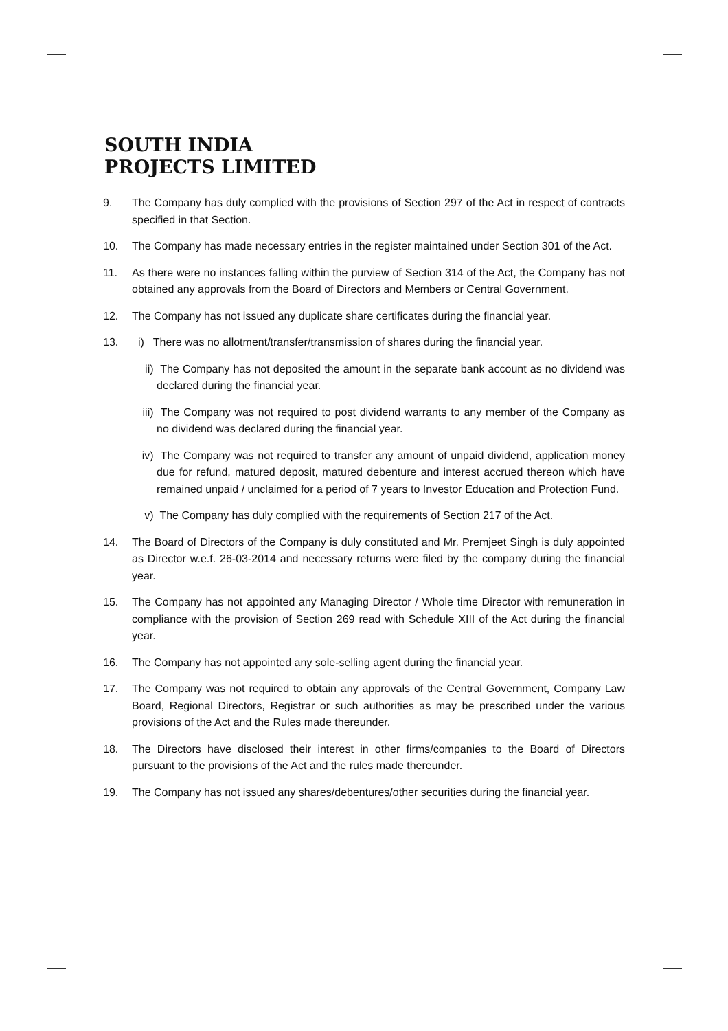SOUTH INDIA
PROJECTS LIMITED
9. The Company has duly complied with the provisions of Section 297 of the Act in respect of contracts specified in that Section.
10. The Company has made necessary entries in the register maintained under Section 301 of the Act.
11. As there were no instances falling within the purview of Section 314 of the Act, the Company has not obtained any approvals from the Board of Directors and Members or Central Government.
12. The Company has not issued any duplicate share certificates during the financial year.
13. i) There was no allotment/transfer/transmission of shares during the financial year.
ii) The Company has not deposited the amount in the separate bank account as no dividend was declared during the financial year.
iii)
The Company was not required to post dividend warrants to any member of the Company as no dividend was declared during the financial year.
iv) The Company was not required to transfer any amount of unpaid dividend, application money due for refund, matured deposit, matured debenture and interest accrued thereon which have remained unpaid / unclaimed for a period of 7 years to Investor Education and Protection Fund.
v) The Company has duly complied with the requirements of Section 217 of the Act.
14. The Board of Directors of the Company is duly constituted and Mr. Premjeet Singh is duly appointed as Director w.e.f. 26-03-2014 and necessary returns were filed by the company during the financial year.
15. The Company has not appointed any Managing Director / Whole time Director with remuneration in compliance with the provision of Section 269 read with Schedule XIII of the Act during the financial year.
16. The Company has not appointed any sole-selling agent during the financial year.
17. The Company was not required to obtain any approvals of the Central Government, Company Law Board, Regional Directors, Registrar or such authorities as may be prescribed under the various provisions of the Act and the Rules made thereunder.
18. The Directors have disclosed their interest in other firms/companies to the Board of Directors pursuant to the provisions of the Act and the rules made thereunder.
19. The Company has not issued any shares/debentures/other securities during the financial year.